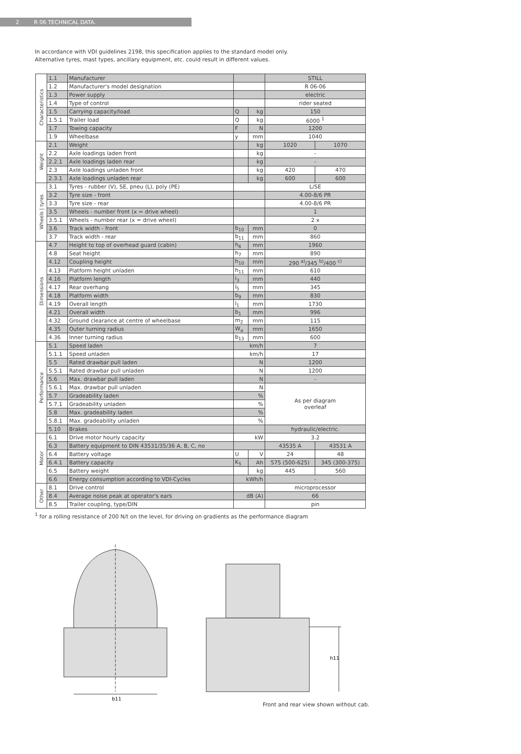2 R 06 TECHNICAL DATA.
In accordance with VDI guidelines 2198, this specification applies to the standard model only.
Alternative tyres, mast types, ancillary equipment, etc. could result in different values.
| Characteristics | 1.1 | Manufacturer | | | STILL | |
| | 1.2 | Manufacturer's model designation | | | R 06-06 | |
| | 1.3 | Power supply | | | electric | |
| | 1.4 | Type of control | | | rider seated | |
| | 1.5 | Carrying capacity/load | Q | kg | 150 | |
| | 1.5.1 | Trailer load | Q | kg | 6000 <sup>1</sup> | |
| | 1.7 | Towing capacity | F | N | 1200 | |
| | 1.9 | Wheelbase | y | mm | 1040 | |
| Weight | 2.1 | Weight | | kg | 1020 | 1070 |
| | 2.2 | Axle loadings laden front | | kg | - | |
| | 2.2.1 | Axle loadings laden rear | | kg | - | |
| | 2.3 | Axle loadings unladen front | | kg | 420 | 470 |
| | 2.3.1 | Axle loadings unladen rear | | kg | 600 | 600 |
| Wheels / tyres | 3.1 | Tyres - rubber (V), SE, pneu (L), poly (PE) | | | L/SE | |
| | 3.2 | Tyre size - front | | | 4.00-8/6 PR | |
| | 3.3 | Tyre size - rear | | | 4.00-8/6 PR | |
| | 3.5 | Wheels - number front (x = drive wheel) | | | 1 | |
| | 3.5.1 | Wheels - number rear (x = drive wheel) | | | 2 x | |
| | 3.6 | Track width - front | b<sub>10</sub> | mm | 0 | |
| | 3.7 | Track width - rear | b<sub>11</sub> | mm | 860 | |
| Dimensions | 4.7 | Height to top of overhead guard (cabin) | h<sub>6</sub> | mm | 1960 | |
| | 4.8 | Seat height | h<sub>7</sub> | mm | 890 | |
| | 4.12 | Coupling height | h<sub>10</sub> | mm | 290 <sup>a)</sup>/345 <sup>b)</sup>/400 <sup>c)</sup> | |
| | 4.13 | Platform height unladen | h<sub>11</sub> | mm | 610 | |
| | 4.16 | Platform length | l<sub>3</sub> | mm | 440 | |
| | 4.17 | Rear overhang | l<sub>5</sub> | mm | 345 | |
| | 4.18 | Platform width | b<sub>9</sub> | mm | 830 | |
| | 4.19 | Overall length | l<sub>1</sub> | mm | 1730 | |
| | 4.21 | Overall width | b<sub>1</sub> | mm | 996 | |
| | 4.32 | Ground clearance at centre of wheelbase | m<sub>2</sub> | mm | 115 | |
| | 4.35 | Outer turning radius | W<sub>a</sub> | mm | 1650 | |
| | 4.36 | Inner turning radius | b<sub>13</sub> | mm | 600 | |
| Performance | 5.1 | Speed laden | km/h | | 7 | |
| | 5.1.1 | Speed unladen | km/h | | 17 | |
| | 5.5 | Rated drawbar pull laden | N | | 1200 | |
| | 5.5.1 | Rated drawbar pull unladen | N | | 1200 | |
| | 5.6 | Max. drawbar pull laden | N | | - | |
| | 5.6.1 | Max. drawbar pull unladen | N | | As per diagram overleaf | |
| | 5.7 | Gradeability laden | % | | | |
| | 5.7.1 | Gradeability unladen | % | | | |
| | 5.8 | Max. gradeability laden | % | | | |
| | 5.8.1 | Max. gradeability unladen | % | | | |
| | 5.10 | Brakes | | | hydraulic/electric. | |
| Motor | 6.1 | Drive motor hourly capacity | kW | | 3.2 | |
| | 6.3 | Battery equipment to DIN 43531/35/36 A, B, C, no | | | 43535 A | 43531 A |
| | 6.4 | Battery voltage | U | V | 24 | 48 |
| | 6.4.1 | Battery capacity | K<sub>5</sub> | Ah | 575 (500-625) | 345 (300-375) |
| | 6.5 | Battery weight | | kg | 445 | 560 |
| | 6.6 | Energy consumption according to VDI-Cycles | kWh/h | | - | |
| Other | 8.1 | Drive control | | | microprocessor | |
| | 8.4 | Average noise peak at operator's ears | dB (A) | | 66 | |
| | 8.5 | Trailer coupling, type/DIN | | | pin | |
<sup>1</sup> for a rolling resistance of 200 N/t on the level, for driving on gradients as the performance diagram
b11
h11
Front and rear view shown without cab.